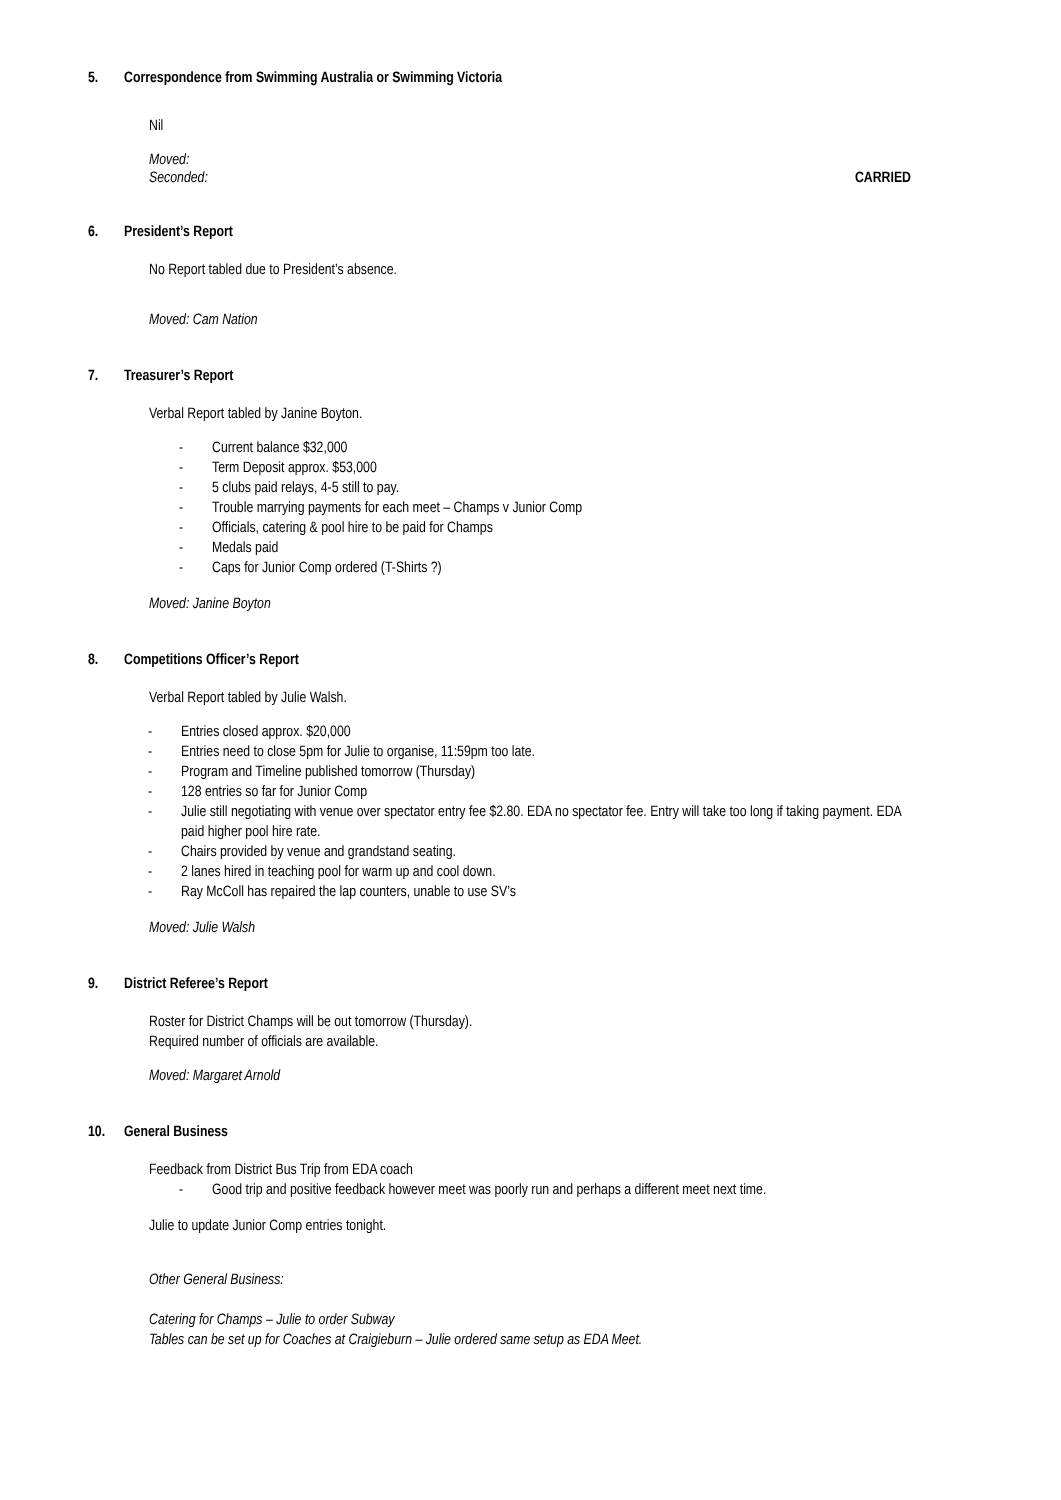5. Correspondence from Swimming Australia or Swimming Victoria
Nil
Moved:
Seconded: CARRIED
6. President’s Report
No Report tabled due to President’s absence.
Moved: Cam Nation
7. Treasurer’s Report
Verbal Report tabled by Janine Boyton.
- Current balance $32,000
- Term Deposit approx. $53,000
- 5 clubs paid relays, 4-5 still to pay.
- Trouble marrying payments for each meet – Champs v Junior Comp
- Officials, catering & pool hire to be paid for Champs
- Medals paid
- Caps for Junior Comp ordered (T-Shirts ?)
Moved: Janine Boyton
8. Competitions Officer’s Report
Verbal Report tabled by Julie Walsh.
- Entries closed approx. $20,000
- Entries need to close 5pm for Julie to organise, 11:59pm too late.
- Program and Timeline published tomorrow (Thursday)
- 128 entries so far for Junior Comp
- Julie still negotiating with venue over spectator entry fee $2.80. EDA no spectator fee. Entry will take too long if taking payment. EDA paid higher pool hire rate.
- Chairs provided by venue and grandstand seating.
- 2 lanes hired in teaching pool for warm up and cool down.
- Ray McColl has repaired the lap counters, unable to use SV’s
Moved: Julie Walsh
9. District Referee’s Report
Roster for District Champs will be out tomorrow (Thursday).
Required number of officials are available.
Moved: Margaret Arnold
10. General Business
Feedback from District Bus Trip from EDA coach
- Good trip and positive feedback however meet was poorly run and perhaps a different meet next time.
Julie to update Junior Comp entries tonight.
Other General Business:
Catering for Champs – Julie to order Subway
Tables can be set up for Coaches at Craigieburn – Julie ordered same setup as EDA Meet.